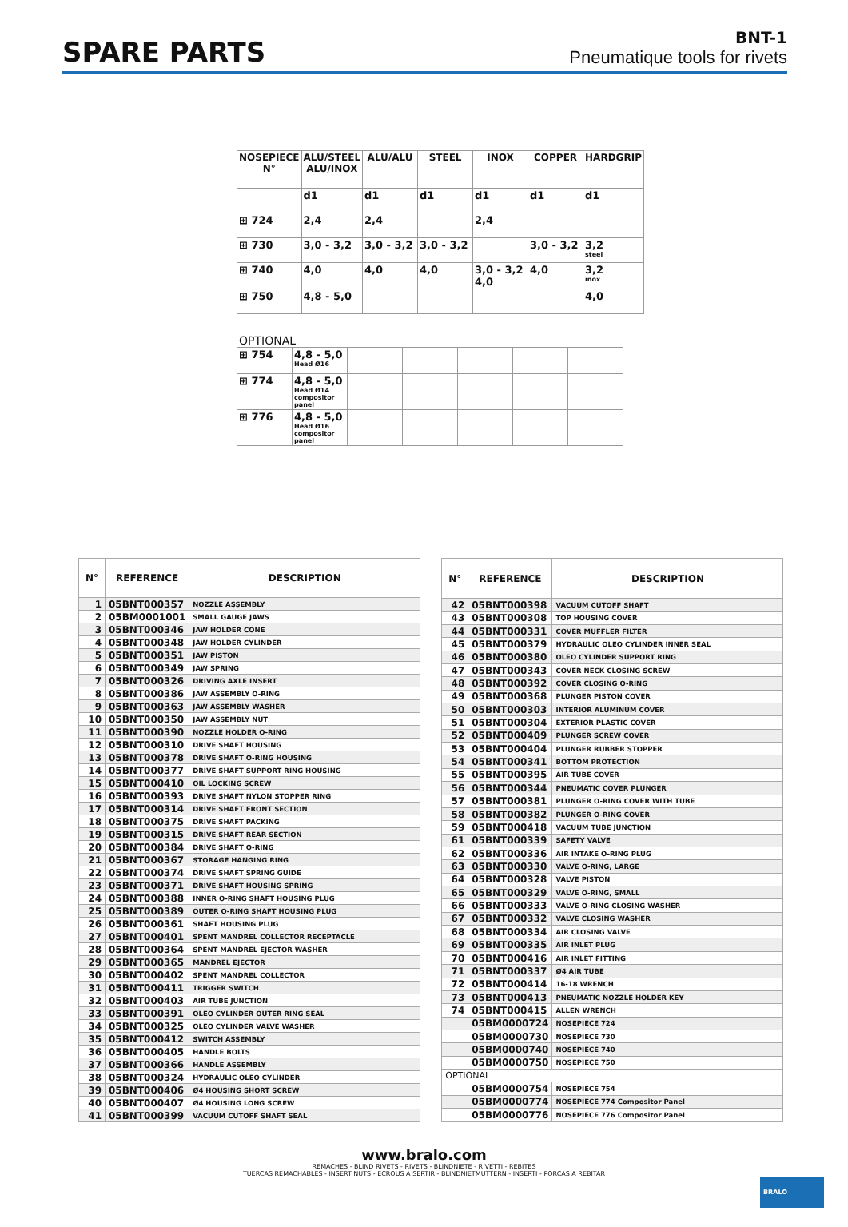SPARE PARTS
BNT-1
Pneumatique tools for rivets
| NOSEPIECE N° | ALU/STEEL ALU/INOX | ALU/ALU | STEEL | INOX | COPPER | HARDGRIP |
| --- | --- | --- | --- | --- | --- | --- |
| | d1 | d1 | d1 | d1 | d1 | d1 |
| ⊞ 724 | 2,4 | 2,4 | | 2,4 | | |
| ⊞ 730 | 3,0 - 3,2 | 3,0 - 3,2 | 3,0 - 3,2 | | 3,0 - 3,2 | 3,2 steel |
| ⊞ 740 | 4,0 | 4,0 | 4,0 | 3,0 - 3,2 4,0 | 4,0 | 3,2 inox |
| ⊞ 750 | 4,8 - 5,0 | | | | | 4,0 |
OPTIONAL
| ⊞ 754 | 4,8 - 5,0 Head Ø16 | | | | | |
| ⊞ 774 | 4,8 - 5,0 Head Ø14 compositor panel | | | | | |
| ⊞ 776 | 4,8 - 5,0 Head Ø16 compositor panel | | | | | |
| N° | REFERENCE | DESCRIPTION |
| --- | --- | --- |
| 1 | 05BNT000357 | NOZZLE ASSEMBLY |
| 2 | 05BM0001001 | SMALL GAUGE JAWS |
| 3 | 05BNT000346 | JAW HOLDER CONE |
| 4 | 05BNT000348 | JAW HOLDER CYLINDER |
| 5 | 05BNT000351 | JAW PISTON |
| 6 | 05BNT000349 | JAW SPRING |
| 7 | 05BNT000326 | DRIVING AXLE INSERT |
| 8 | 05BNT000386 | JAW ASSEMBLY O-RING |
| 9 | 05BNT000363 | JAW ASSEMBLY WASHER |
| 10 | 05BNT000350 | JAW ASSEMBLY NUT |
| 11 | 05BNT000390 | NOZZLE HOLDER O-RING |
| 12 | 05BNT000310 | DRIVE SHAFT HOUSING |
| 13 | 05BNT000378 | DRIVE SHAFT O-RING HOUSING |
| 14 | 05BNT000377 | DRIVE SHAFT SUPPORT RING HOUSING |
| 15 | 05BNT000410 | OIL LOCKING SCREW |
| 16 | 05BNT000393 | DRIVE SHAFT NYLON STOPPER RING |
| 17 | 05BNT000314 | DRIVE SHAFT FRONT SECTION |
| 18 | 05BNT000375 | DRIVE SHAFT PACKING |
| 19 | 05BNT000315 | DRIVE SHAFT REAR SECTION |
| 20 | 05BNT000384 | DRIVE SHAFT O-RING |
| 21 | 05BNT000367 | STORAGE HANGING RING |
| 22 | 05BNT000374 | DRIVE SHAFT SPRING GUIDE |
| 23 | 05BNT000371 | DRIVE SHAFT HOUSING SPRING |
| 24 | 05BNT000388 | INNER O-RING SHAFT HOUSING PLUG |
| 25 | 05BNT000389 | OUTER O-RING SHAFT HOUSING PLUG |
| 26 | 05BNT000361 | SHAFT HOUSING PLUG |
| 27 | 05BNT000401 | SPENT MANDREL COLLECTOR RECEPTACLE |
| 28 | 05BNT000364 | SPENT MANDREL EJECTOR WASHER |
| 29 | 05BNT000365 | MANDREL EJECTOR |
| 30 | 05BNT000402 | SPENT MANDREL COLLECTOR |
| 31 | 05BNT000411 | TRIGGER SWITCH |
| 32 | 05BNT000403 | AIR TUBE JUNCTION |
| 33 | 05BNT000391 | OLEO CYLINDER OUTER RING SEAL |
| 34 | 05BNT000325 | OLEO CYLINDER VALVE WASHER |
| 35 | 05BNT000412 | SWITCH ASSEMBLY |
| 36 | 05BNT000405 | HANDLE BOLTS |
| 37 | 05BNT000366 | HANDLE ASSEMBLY |
| 38 | 05BNT000324 | HYDRAULIC OLEO CYLINDER |
| 39 | 05BNT000406 | Ø4 HOUSING SHORT SCREW |
| 40 | 05BNT000407 | Ø4 HOUSING LONG SCREW |
| 41 | 05BNT000399 | VACUUM CUTOFF SHAFT SEAL |
| N° | REFERENCE | DESCRIPTION |
| --- | --- | --- |
| 42 | 05BNT000398 | VACUUM CUTOFF SHAFT |
| 43 | 05BNT000308 | TOP HOUSING COVER |
| 44 | 05BNT000331 | COVER MUFFLER FILTER |
| 45 | 05BNT000379 | HYDRAULIC OLEO CYLINDER INNER SEAL |
| 46 | 05BNT000380 | OLEO CYLINDER SUPPORT RING |
| 47 | 05BNT000343 | COVER NECK CLOSING SCREW |
| 48 | 05BNT000392 | COVER CLOSING O-RING |
| 49 | 05BNT000368 | PLUNGER PISTON COVER |
| 50 | 05BNT000303 | INTERIOR ALUMINUM COVER |
| 51 | 05BNT000304 | EXTERIOR PLASTIC COVER |
| 52 | 05BNT000409 | PLUNGER SCREW COVER |
| 53 | 05BNT000404 | PLUNGER RUBBER STOPPER |
| 54 | 05BNT000341 | BOTTOM PROTECTION |
| 55 | 05BNT000395 | AIR TUBE COVER |
| 56 | 05BNT000344 | PNEUMATIC COVER PLUNGER |
| 57 | 05BNT000381 | PLUNGER O-RING COVER WITH TUBE |
| 58 | 05BNT000382 | PLUNGER O-RING COVER |
| 59 | 05BNT000418 | VACUUM TUBE JUNCTION |
| 61 | 05BNT000339 | SAFETY VALVE |
| 62 | 05BNT000336 | AIR INTAKE O-RING PLUG |
| 63 | 05BNT000330 | VALVE O-RING, LARGE |
| 64 | 05BNT000328 | VALVE PISTON |
| 65 | 05BNT000329 | VALVE O-RING, SMALL |
| 66 | 05BNT000333 | VALVE O-RING CLOSING WASHER |
| 67 | 05BNT000332 | VALVE CLOSING WASHER |
| 68 | 05BNT000334 | AIR CLOSING VALVE |
| 69 | 05BNT000335 | AIR INLET PLUG |
| 70 | 05BNT000416 | AIR INLET FITTING |
| 71 | 05BNT000337 | Ø4 AIR TUBE |
| 72 | 05BNT000414 | 16-18 WRENCH |
| 73 | 05BNT000413 | PNEUMATIC NOZZLE HOLDER KEY |
| 74 | 05BNT000415 | ALLEN WRENCH |
| | 05BM0000724 | NOSEPIECE 724 |
| | 05BM0000730 | NOSEPIECE 730 |
| | 05BM0000740 | NOSEPIECE 740 |
| | 05BM0000750 | NOSEPIECE 750 |
| OPTIONAL | | |
| | 05BM0000754 | NOSEPIECE 754 |
| | 05BM0000774 | NOSEPIECE 774 Compositor Panel |
| | 05BM0000776 | NOSEPIECE 776 Compositor Panel |
www.bralo.com
REMACHES - BLIND RIVETS - RIVETS - BLINDNIETE - RIVETTI - REBITES
TUERCAS REMACHABLES - INSERT NUTS - ECROUS A SERTIR - BLINDNIETMUTTERN - INSERTI - PORCAS A REBITAR
BRALO